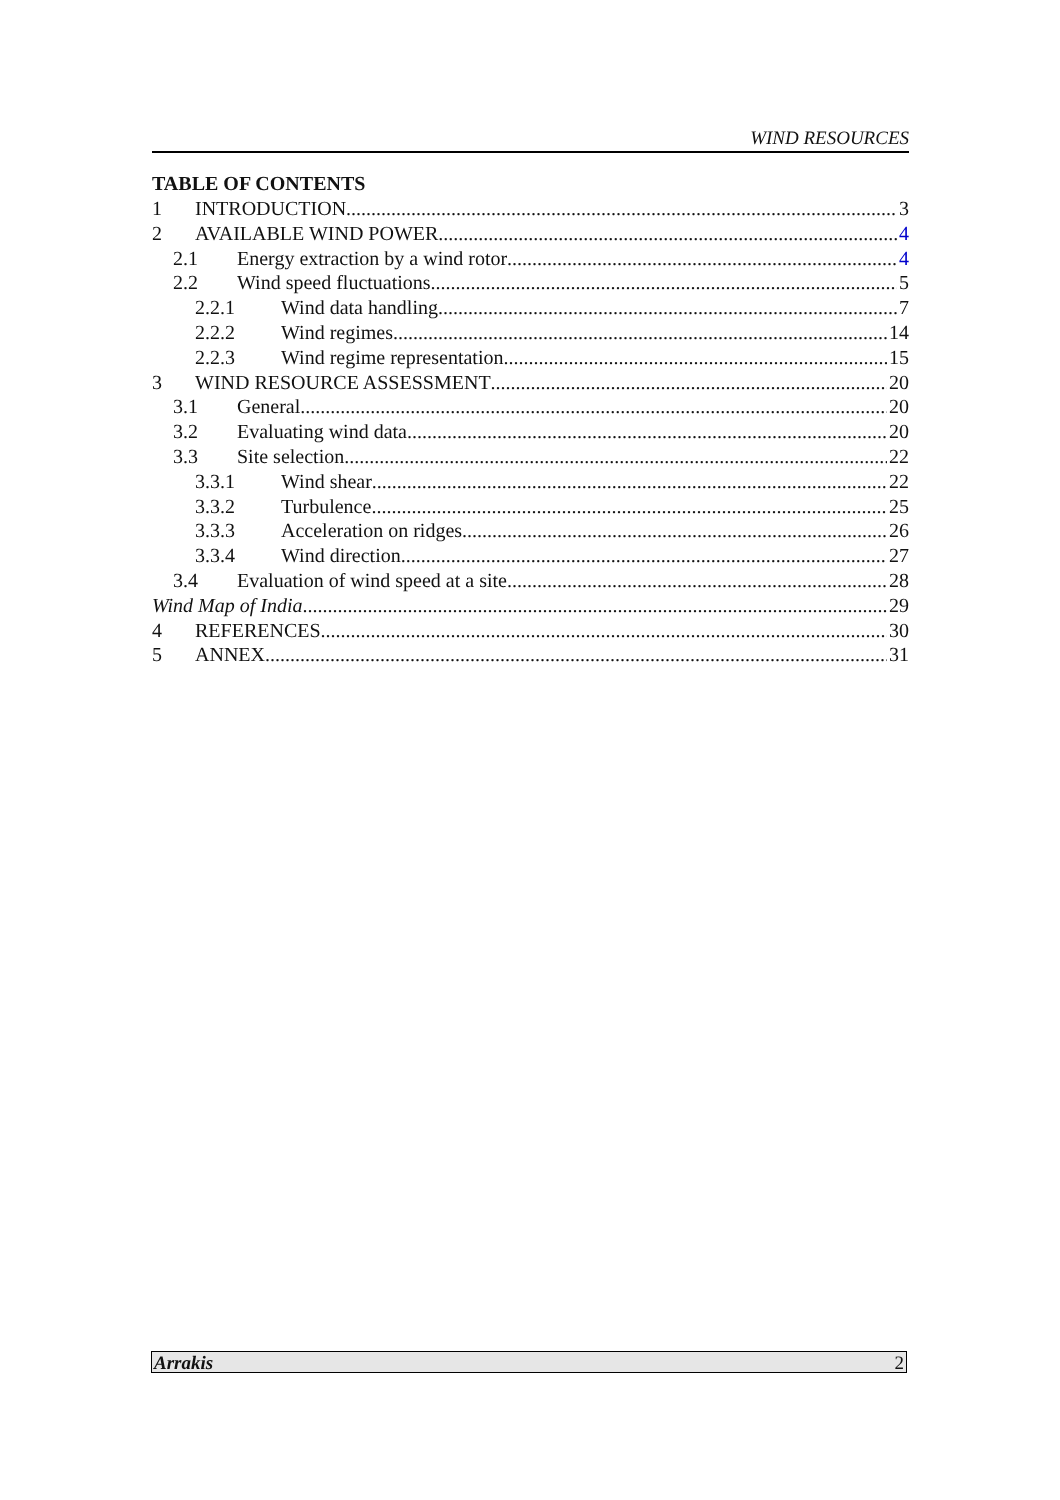WIND RESOURCES
TABLE OF CONTENTS
1 INTRODUCTION 3
2 AVAILABLE WIND POWER 4
2.1 Energy extraction by a wind rotor 4
2.2 Wind speed fluctuations 5
2.2.1 Wind data handling 7
2.2.2 Wind regimes 14
2.2.3 Wind regime representation 15
3 WIND RESOURCE ASSESSMENT 20
3.1 General 20
3.2 Evaluating wind data 20
3.3 Site selection 22
3.3.1 Wind shear 22
3.3.2 Turbulence 25
3.3.3 Acceleration on ridges 26
3.3.4 Wind direction 27
3.4 Evaluation of wind speed at a site 28
Wind Map of India 29
4 REFERENCES 30
5 ANNEX 31
Arrakis 2